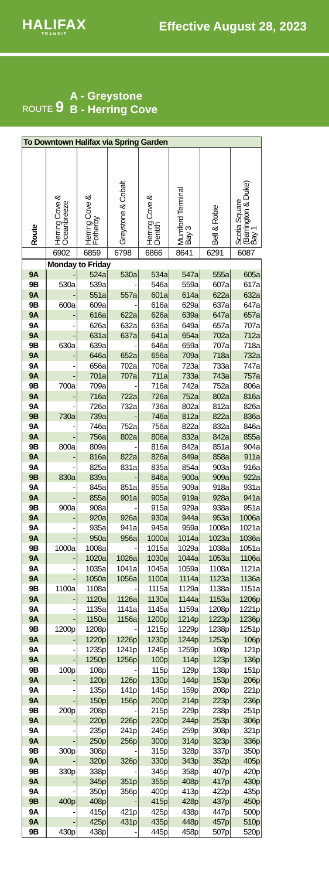HALIFAX
TRANSIT
Effective August 28, 2023
ROUTE 9
A - Greystone
B - Herring Cove
| To Downtown Halifax via Spring Garden | | | | | | | |
| --- | --- | --- | --- | --- | --- | --- | --- |
| Route | Herring Cove & Oceanbreeze | Herring Cove & Fotherby | Greystone & Cobalt | Herring Cove & Dentith | Mumford Terminal Bay 3 | Bell & Robie | Scotia Square (Barrington & Duke) Bay 1 |
| | 6902 | 6859 | 6798 | 6866 | 8641 | 6291 | 6087 |
| | Monday to Friday | | | | | | |
| 9A | - | 524a | 530a | 534a | 547a | 555a | 605a |
| 9B | 530a | 539a | - | 546a | 559a | 607a | 617a |
| 9A | - | 551a | 557a | 601a | 614a | 622a | 632a |
| 9B | 600a | 609a | - | 616a | 629a | 637a | 647a |
| 9A | - | 616a | 622a | 626a | 639a | 647a | 657a |
| 9A | - | 626a | 632a | 636a | 649a | 657a | 707a |
| 9A | - | 631a | 637a | 641a | 654a | 702a | 712a |
| 9B | 630a | 639a | - | 646a | 659a | 707a | 718a |
| 9A | - | 646a | 652a | 656a | 709a | 718a | 732a |
| 9A | - | 656a | 702a | 706a | 723a | 733a | 747a |
| 9A | - | 701a | 707a | 711a | 733a | 743a | 757a |
| 9B | 700a | 709a | - | 716a | 742a | 752a | 806a |
| 9A | - | 716a | 722a | 726a | 752a | 802a | 816a |
| 9A | - | 726a | 732a | 736a | 802a | 812a | 826a |
| 9B | 730a | 739a | - | 746a | 812a | 822a | 836a |
| 9A | - | 746a | 752a | 756a | 822a | 832a | 846a |
| 9A | - | 756a | 802a | 806a | 832a | 842a | 855a |
| 9B | 800a | 809a | - | 816a | 842a | 851a | 904a |
| 9A | - | 816a | 822a | 826a | 849a | 858a | 911a |
| 9A | - | 825a | 831a | 835a | 854a | 903a | 916a |
| 9B | 830a | 839a | - | 846a | 900a | 909a | 922a |
| 9A | - | 845a | 851a | 855a | 909a | 918a | 931a |
| 9A | - | 855a | 901a | 905a | 919a | 928a | 941a |
| 9B | 900a | 908a | - | 915a | 929a | 938a | 951a |
| 9A | - | 920a | 926a | 930a | 944a | 953a | 1006a |
| 9A | - | 935a | 941a | 945a | 959a | 1008a | 1021a |
| 9A | - | 950a | 956a | 1000a | 1014a | 1023a | 1036a |
| 9B | 1000a | 1008a | - | 1015a | 1029a | 1038a | 1051a |
| 9A | - | 1020a | 1026a | 1030a | 1044a | 1053a | 1106a |
| 9A | - | 1035a | 1041a | 1045a | 1059a | 1108a | 1121a |
| 9A | - | 1050a | 1056a | 1100a | 1114a | 1123a | 1136a |
| 9B | 1100a | 1108a | - | 1115a | 1129a | 1138a | 1151a |
| 9A | - | 1120a | 1126a | 1130a | 1144a | 1153a | 1206p |
| 9A | - | 1135a | 1141a | 1145a | 1159a | 1208p | 1221p |
| 9A | - | 1150a | 1156a | 1200p | 1214p | 1223p | 1236p |
| 9B | 1200p | 1208p | - | 1215p | 1229p | 1238p | 1251p |
| 9A | - | 1220p | 1226p | 1230p | 1244p | 1253p | 106p |
| 9A | - | 1235p | 1241p | 1245p | 1259p | 108p | 121p |
| 9A | - | 1250p | 1256p | 100p | 114p | 123p | 136p |
| 9B | 100p | 108p | - | 115p | 129p | 138p | 151p |
| 9A | - | 120p | 126p | 130p | 144p | 153p | 206p |
| 9A | - | 135p | 141p | 145p | 159p | 208p | 221p |
| 9A | - | 150p | 156p | 200p | 214p | 223p | 236p |
| 9B | 200p | 208p | - | 215p | 229p | 238p | 251p |
| 9A | - | 220p | 226p | 230p | 244p | 253p | 306p |
| 9A | - | 235p | 241p | 245p | 259p | 308p | 321p |
| 9A | - | 250p | 256p | 300p | 314p | 323p | 336p |
| 9B | 300p | 308p | - | 315p | 328p | 337p | 350p |
| 9A | - | 320p | 326p | 330p | 343p | 352p | 405p |
| 9B | 330p | 338p | - | 345p | 358p | 407p | 420p |
| 9A | - | 345p | 351p | 355p | 408p | 417p | 430p |
| 9A | - | 350p | 356p | 400p | 413p | 422p | 435p |
| 9B | 400p | 408p | - | 415p | 428p | 437p | 450p |
| 9A | - | 415p | 421p | 425p | 438p | 447p | 500p |
| 9A | - | 425p | 431p | 435p | 448p | 457p | 510p |
| 9B | 430p | 438p | - | 445p | 458p | 507p | 520p |